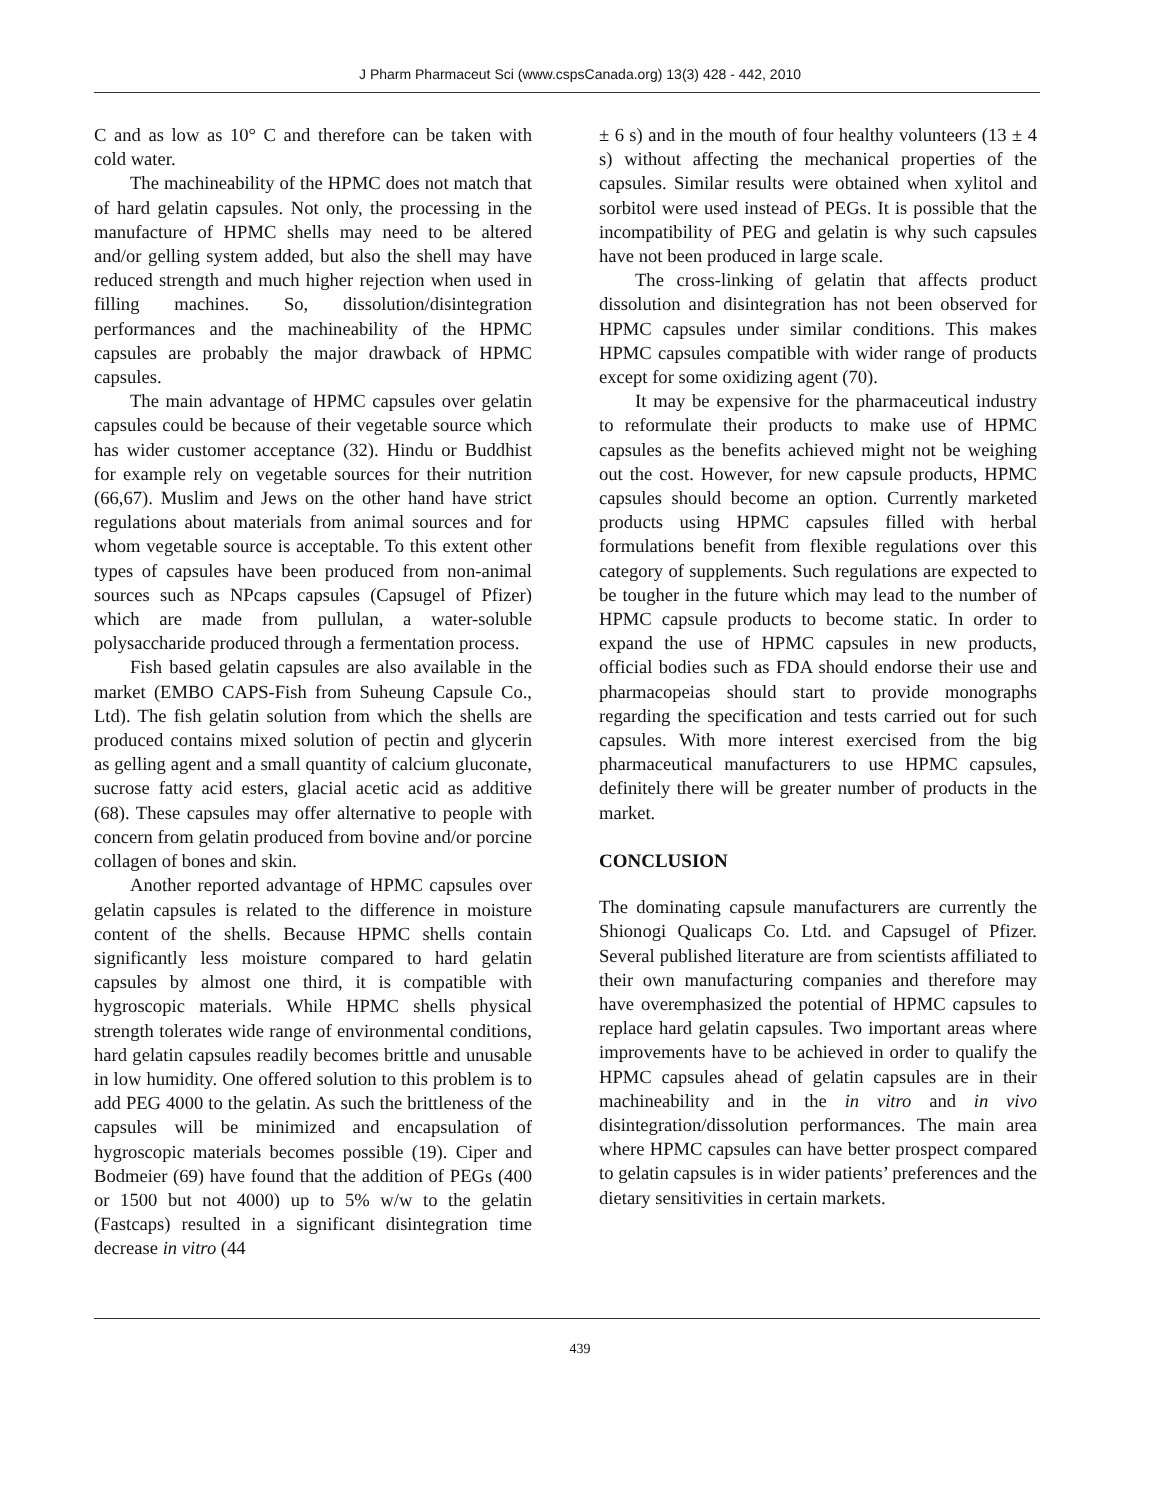J Pharm Pharmaceut Sci (www.cspsCanada.org) 13(3) 428 - 442, 2010
C and as low as 10° C and therefore can be taken with cold water.
The machineability of the HPMC does not match that of hard gelatin capsules. Not only, the processing in the manufacture of HPMC shells may need to be altered and/or gelling system added, but also the shell may have reduced strength and much higher rejection when used in filling machines. So, dissolution/disintegration performances and the machineability of the HPMC capsules are probably the major drawback of HPMC capsules.
The main advantage of HPMC capsules over gelatin capsules could be because of their vegetable source which has wider customer acceptance (32). Hindu or Buddhist for example rely on vegetable sources for their nutrition (66,67). Muslim and Jews on the other hand have strict regulations about materials from animal sources and for whom vegetable source is acceptable. To this extent other types of capsules have been produced from non-animal sources such as NPcaps capsules (Capsugel of Pfizer) which are made from pullulan, a water-soluble polysaccharide produced through a fermentation process.
Fish based gelatin capsules are also available in the market (EMBO CAPS-Fish from Suheung Capsule Co., Ltd). The fish gelatin solution from which the shells are produced contains mixed solution of pectin and glycerin as gelling agent and a small quantity of calcium gluconate, sucrose fatty acid esters, glacial acetic acid as additive (68). These capsules may offer alternative to people with concern from gelatin produced from bovine and/or porcine collagen of bones and skin.
Another reported advantage of HPMC capsules over gelatin capsules is related to the difference in moisture content of the shells. Because HPMC shells contain significantly less moisture compared to hard gelatin capsules by almost one third, it is compatible with hygroscopic materials. While HPMC shells physical strength tolerates wide range of environmental conditions, hard gelatin capsules readily becomes brittle and unusable in low humidity. One offered solution to this problem is to add PEG 4000 to the gelatin. As such the brittleness of the capsules will be minimized and encapsulation of hygroscopic materials becomes possible (19). Ciper and Bodmeier (69) have found that the addition of PEGs (400 or 1500 but not 4000) up to 5% w/w to the gelatin (Fastcaps) resulted in a significant disintegration time decrease in vitro (44
± 6 s) and in the mouth of four healthy volunteers (13 ± 4 s) without affecting the mechanical properties of the capsules. Similar results were obtained when xylitol and sorbitol were used instead of PEGs. It is possible that the incompatibility of PEG and gelatin is why such capsules have not been produced in large scale.
The cross-linking of gelatin that affects product dissolution and disintegration has not been observed for HPMC capsules under similar conditions. This makes HPMC capsules compatible with wider range of products except for some oxidizing agent (70).
It may be expensive for the pharmaceutical industry to reformulate their products to make use of HPMC capsules as the benefits achieved might not be weighing out the cost. However, for new capsule products, HPMC capsules should become an option. Currently marketed products using HPMC capsules filled with herbal formulations benefit from flexible regulations over this category of supplements. Such regulations are expected to be tougher in the future which may lead to the number of HPMC capsule products to become static. In order to expand the use of HPMC capsules in new products, official bodies such as FDA should endorse their use and pharmacopeias should start to provide monographs regarding the specification and tests carried out for such capsules. With more interest exercised from the big pharmaceutical manufacturers to use HPMC capsules, definitely there will be greater number of products in the market.
CONCLUSION
The dominating capsule manufacturers are currently the Shionogi Qualicaps Co. Ltd. and Capsugel of Pfizer. Several published literature are from scientists affiliated to their own manufacturing companies and therefore may have overemphasized the potential of HPMC capsules to replace hard gelatin capsules. Two important areas where improvements have to be achieved in order to qualify the HPMC capsules ahead of gelatin capsules are in their machineability and in the in vitro and in vivo disintegration/dissolution performances. The main area where HPMC capsules can have better prospect compared to gelatin capsules is in wider patients’ preferences and the dietary sensitivities in certain markets.
439